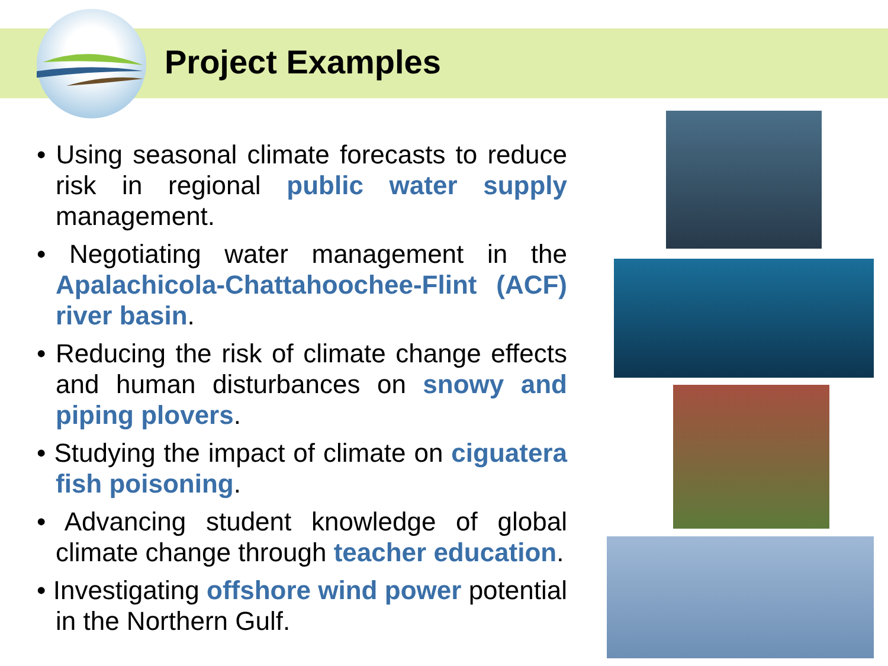Project Examples
• Using seasonal climate forecasts to reduce risk in regional public water supply management.
• Negotiating water management in the Apalachicola-Chattahoochee-Flint (ACF) river basin.
• Reducing the risk of climate change effects and human disturbances on snowy and piping plovers.
• Studying the impact of climate on ciguatera fish poisoning.
• Advancing student knowledge of global climate change through teacher education.
• Investigating offshore wind power potential in the Northern Gulf.